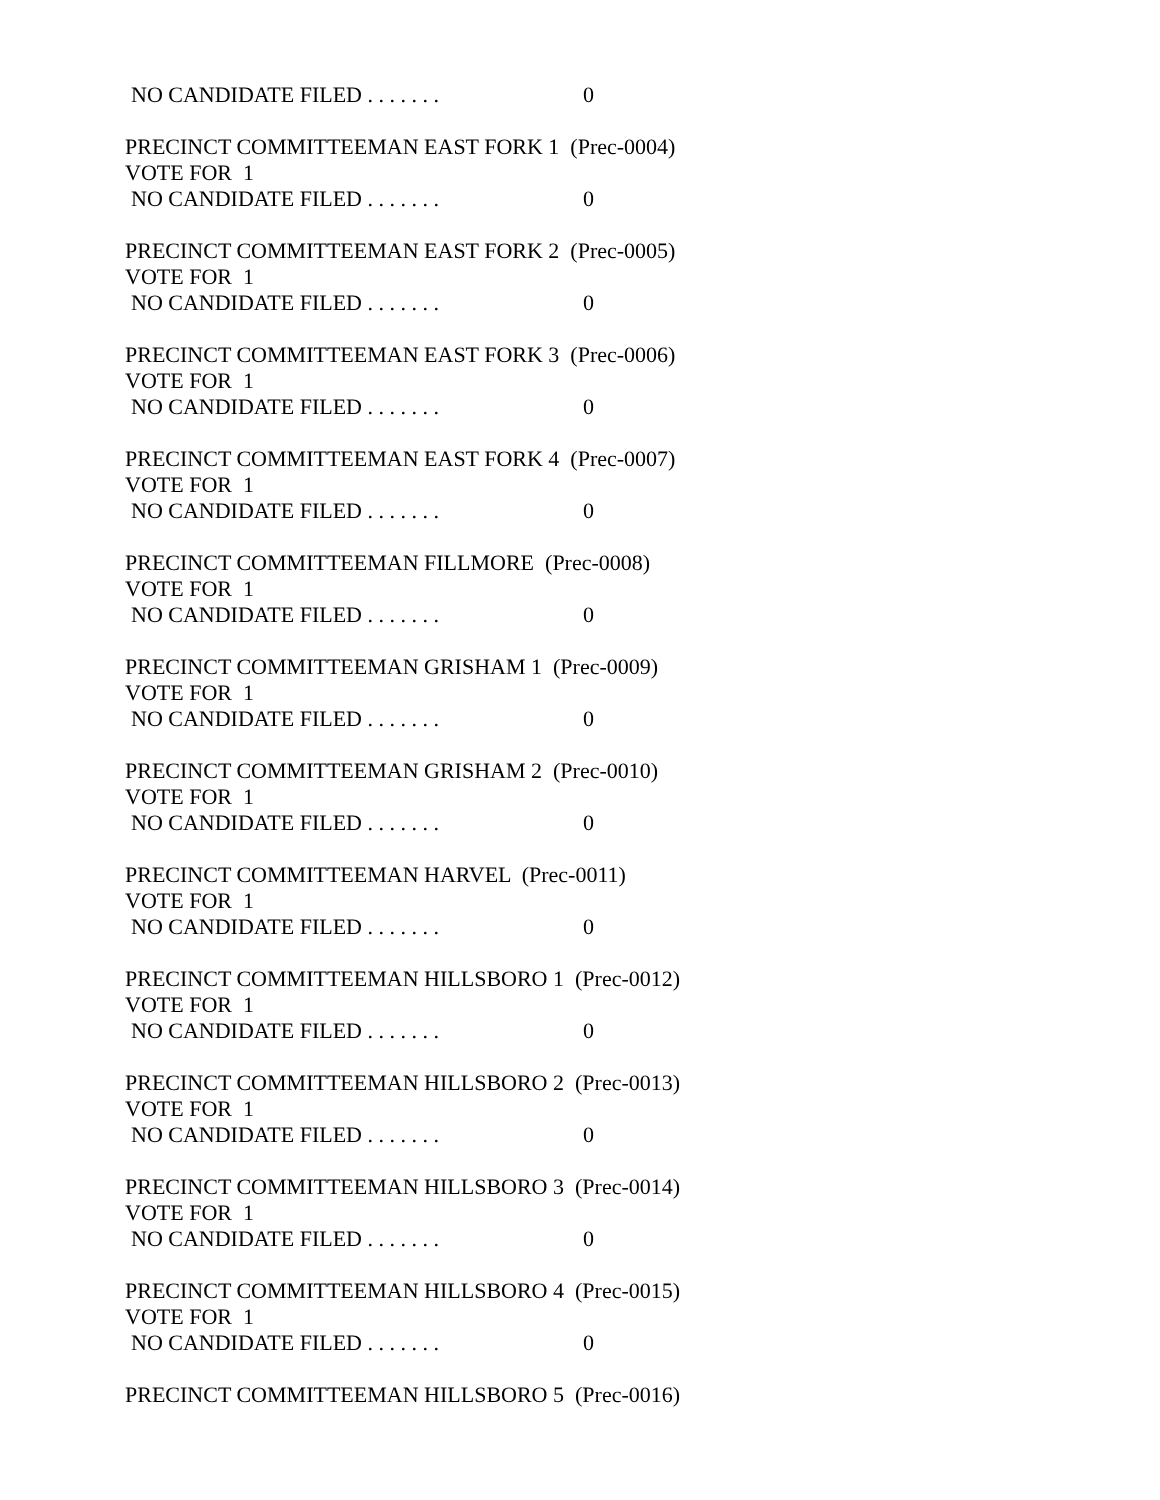NO CANDIDATE FILED . . . . . . . 0
PRECINCT COMMITTEEMAN EAST FORK 1 (Prec-0004)
VOTE FOR 1
NO CANDIDATE FILED . . . . . . . 0
PRECINCT COMMITTEEMAN EAST FORK 2 (Prec-0005)
VOTE FOR 1
NO CANDIDATE FILED . . . . . . . 0
PRECINCT COMMITTEEMAN EAST FORK 3 (Prec-0006)
VOTE FOR 1
NO CANDIDATE FILED . . . . . . . 0
PRECINCT COMMITTEEMAN EAST FORK 4 (Prec-0007)
VOTE FOR 1
NO CANDIDATE FILED . . . . . . . 0
PRECINCT COMMITTEEMAN FILLMORE (Prec-0008)
VOTE FOR 1
NO CANDIDATE FILED . . . . . . . 0
PRECINCT COMMITTEEMAN GRISHAM 1 (Prec-0009)
VOTE FOR 1
NO CANDIDATE FILED . . . . . . . 0
PRECINCT COMMITTEEMAN GRISHAM 2 (Prec-0010)
VOTE FOR 1
NO CANDIDATE FILED . . . . . . . 0
PRECINCT COMMITTEEMAN HARVEL (Prec-0011)
VOTE FOR 1
NO CANDIDATE FILED . . . . . . . 0
PRECINCT COMMITTEEMAN HILLSBORO 1 (Prec-0012)
VOTE FOR 1
NO CANDIDATE FILED . . . . . . . 0
PRECINCT COMMITTEEMAN HILLSBORO 2 (Prec-0013)
VOTE FOR 1
NO CANDIDATE FILED . . . . . . . 0
PRECINCT COMMITTEEMAN HILLSBORO 3 (Prec-0014)
VOTE FOR 1
NO CANDIDATE FILED . . . . . . . 0
PRECINCT COMMITTEEMAN HILLSBORO 4 (Prec-0015)
VOTE FOR 1
NO CANDIDATE FILED . . . . . . . 0
PRECINCT COMMITTEEMAN HILLSBORO 5 (Prec-0016)